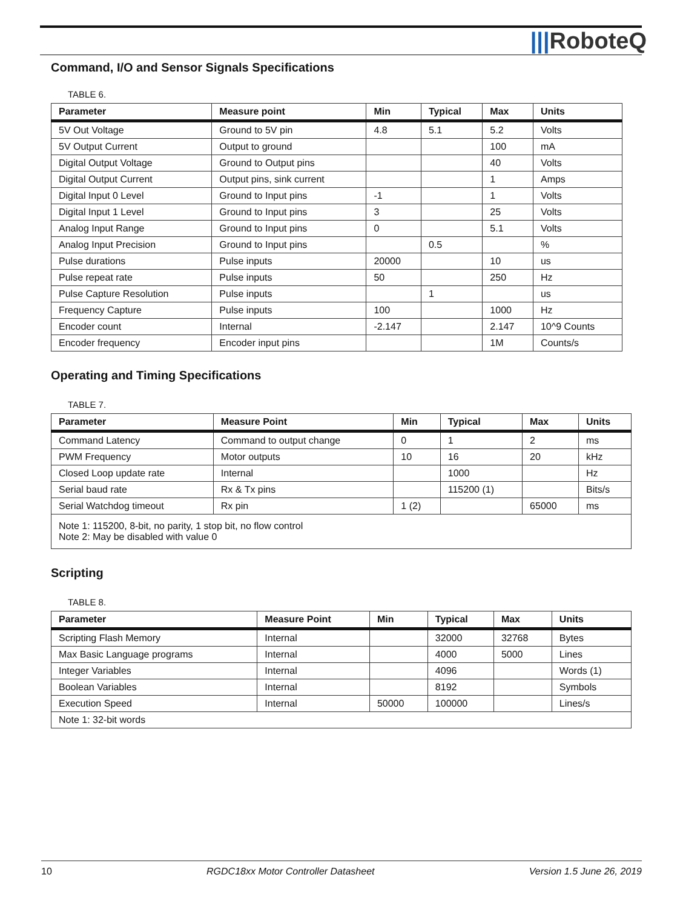|||RoboteQ
Command, I/O and Sensor Signals Specifications
TABLE 6.
| Parameter | Measure point | Min | Typical | Max | Units |
| --- | --- | --- | --- | --- | --- |
| 5V Out Voltage | Ground to 5V pin | 4.8 | 5.1 | 5.2 | Volts |
| 5V Output Current | Output to ground | | | 100 | mA |
| Digital Output Voltage | Ground to Output pins | | | 40 | Volts |
| Digital Output Current | Output pins, sink current | | | 1 | Amps |
| Digital Input 0 Level | Ground to Input pins | -1 | | 1 | Volts |
| Digital Input 1 Level | Ground to Input pins | 3 | | 25 | Volts |
| Analog Input Range | Ground to Input pins | 0 | | 5.1 | Volts |
| Analog Input Precision | Ground to Input pins | | 0.5 | | % |
| Pulse durations | Pulse inputs | 20000 | | 10 | us |
| Pulse repeat rate | Pulse inputs | 50 | | 250 | Hz |
| Pulse Capture Resolution | Pulse inputs | | 1 | | us |
| Frequency Capture | Pulse inputs | 100 | | 1000 | Hz |
| Encoder count | Internal | -2.147 | | 2.147 | 10^9 Counts |
| Encoder frequency | Encoder input pins | | | 1M | Counts/s |
Operating and Timing Specifications
TABLE 7.
| Parameter | Measure Point | Min | Typical | Max | Units |
| --- | --- | --- | --- | --- | --- |
| Command Latency | Command to output change | 0 | 1 | 2 | ms |
| PWM Frequency | Motor outputs | 10 | 16 | 20 | kHz |
| Closed Loop update rate | Internal | | 1000 | | Hz |
| Serial baud rate | Rx & Tx pins | | 115200 (1) | | Bits/s |
| Serial Watchdog timeout | Rx pin | 1 (2) | | 65000 | ms |
| Note 1: 115200, 8-bit, no parity, 1 stop bit, no flow control Note 2: May be disabled with value 0 | | | | | |
Scripting
TABLE 8.
| Parameter | Measure Point | Min | Typical | Max | Units |
| --- | --- | --- | --- | --- | --- |
| Scripting Flash Memory | Internal | | 32000 | 32768 | Bytes |
| Max Basic Language programs | Internal | | 4000 | 5000 | Lines |
| Integer Variables | Internal | | 4096 | | Words (1) |
| Boolean Variables | Internal | | 8192 | | Symbols |
| Execution Speed | Internal | 50000 | 100000 | | Lines/s |
| Note 1: 32-bit words | | | | | |
10 RGDC18xx Motor Controller Datasheet Version 1.5 June 26, 2019